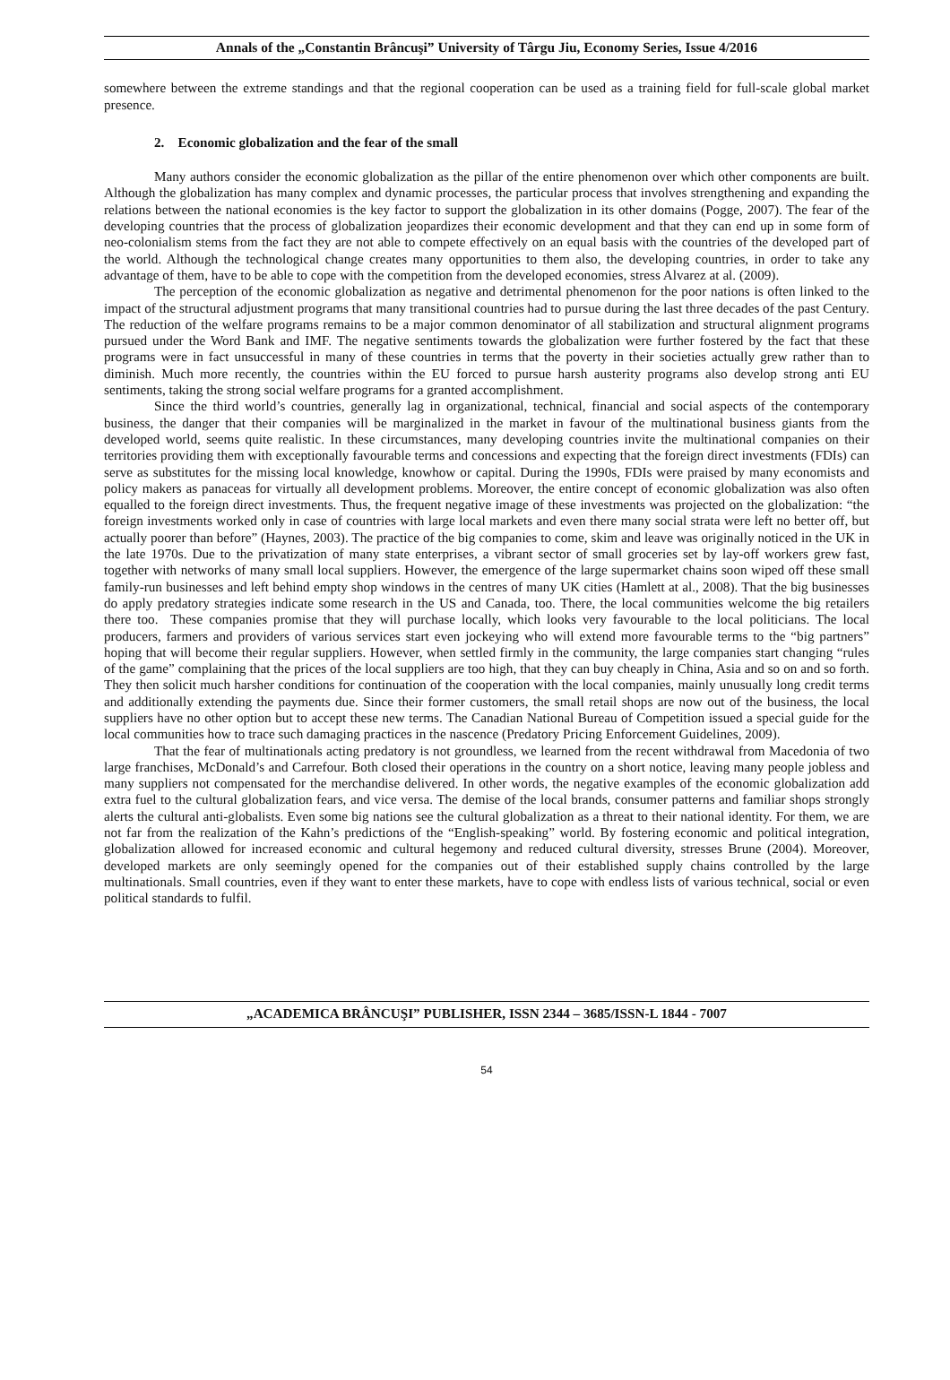Annals of the „Constantin Brâncuşi” University of Târgu Jiu, Economy Series, Issue 4/2016
somewhere between the extreme standings and that the regional cooperation can be used as a training field for full-scale global market presence.
2. Economic globalization and the fear of the small
Many authors consider the economic globalization as the pillar of the entire phenomenon over which other components are built. Although the globalization has many complex and dynamic processes, the particular process that involves strengthening and expanding the relations between the national economies is the key factor to support the globalization in its other domains (Pogge, 2007). The fear of the developing countries that the process of globalization jeopardizes their economic development and that they can end up in some form of neo-colonialism stems from the fact they are not able to compete effectively on an equal basis with the countries of the developed part of the world. Although the technological change creates many opportunities to them also, the developing countries, in order to take any advantage of them, have to be able to cope with the competition from the developed economies, stress Alvarez at al. (2009).
The perception of the economic globalization as negative and detrimental phenomenon for the poor nations is often linked to the impact of the structural adjustment programs that many transitional countries had to pursue during the last three decades of the past Century. The reduction of the welfare programs remains to be a major common denominator of all stabilization and structural alignment programs pursued under the Word Bank and IMF. The negative sentiments towards the globalization were further fostered by the fact that these programs were in fact unsuccessful in many of these countries in terms that the poverty in their societies actually grew rather than to diminish. Much more recently, the countries within the EU forced to pursue harsh austerity programs also develop strong anti EU sentiments, taking the strong social welfare programs for a granted accomplishment.
Since the third world’s countries, generally lag in organizational, technical, financial and social aspects of the contemporary business, the danger that their companies will be marginalized in the market in favour of the multinational business giants from the developed world, seems quite realistic. In these circumstances, many developing countries invite the multinational companies on their territories providing them with exceptionally favourable terms and concessions and expecting that the foreign direct investments (FDIs) can serve as substitutes for the missing local knowledge, knowhow or capital. During the 1990s, FDIs were praised by many economists and policy makers as panaceas for virtually all development problems. Moreover, the entire concept of economic globalization was also often equalled to the foreign direct investments. Thus, the frequent negative image of these investments was projected on the globalization: “the foreign investments worked only in case of countries with large local markets and even there many social strata were left no better off, but actually poorer than before” (Haynes, 2003). The practice of the big companies to come, skim and leave was originally noticed in the UK in the late 1970s. Due to the privatization of many state enterprises, a vibrant sector of small groceries set by lay-off workers grew fast, together with networks of many small local suppliers. However, the emergence of the large supermarket chains soon wiped off these small family-run businesses and left behind empty shop windows in the centres of many UK cities (Hamlett at al., 2008). That the big businesses do apply predatory strategies indicate some research in the US and Canada, too. There, the local communities welcome the big retailers there too. These companies promise that they will purchase locally, which looks very favourable to the local politicians. The local producers, farmers and providers of various services start even jockeying who will extend more favourable terms to the “big partners” hoping that will become their regular suppliers. However, when settled firmly in the community, the large companies start changing “rules of the game” complaining that the prices of the local suppliers are too high, that they can buy cheaply in China, Asia and so on and so forth. They then solicit much harsher conditions for continuation of the cooperation with the local companies, mainly unusually long credit terms and additionally extending the payments due. Since their former customers, the small retail shops are now out of the business, the local suppliers have no other option but to accept these new terms. The Canadian National Bureau of Competition issued a special guide for the local communities how to trace such damaging practices in the nascence (Predatory Pricing Enforcement Guidelines, 2009).
That the fear of multinationals acting predatory is not groundless, we learned from the recent withdrawal from Macedonia of two large franchises, McDonald’s and Carrefour. Both closed their operations in the country on a short notice, leaving many people jobless and many suppliers not compensated for the merchandise delivered. In other words, the negative examples of the economic globalization add extra fuel to the cultural globalization fears, and vice versa. The demise of the local brands, consumer patterns and familiar shops strongly alerts the cultural anti-globalists. Even some big nations see the cultural globalization as a threat to their national identity. For them, we are not far from the realization of the Kahn’s predictions of the “English-speaking” world. By fostering economic and political integration, globalization allowed for increased economic and cultural hegemony and reduced cultural diversity, stresses Brune (2004). Moreover, developed markets are only seemingly opened for the companies out of their established supply chains controlled by the large multinationals. Small countries, even if they want to enter these markets, have to cope with endless lists of various technical, social or even political standards to fulfil.
„ACADEMICA BRÂNCUŞI” PUBLISHER, ISSN 2344 – 3685/ISSN-L 1844 - 7007
54